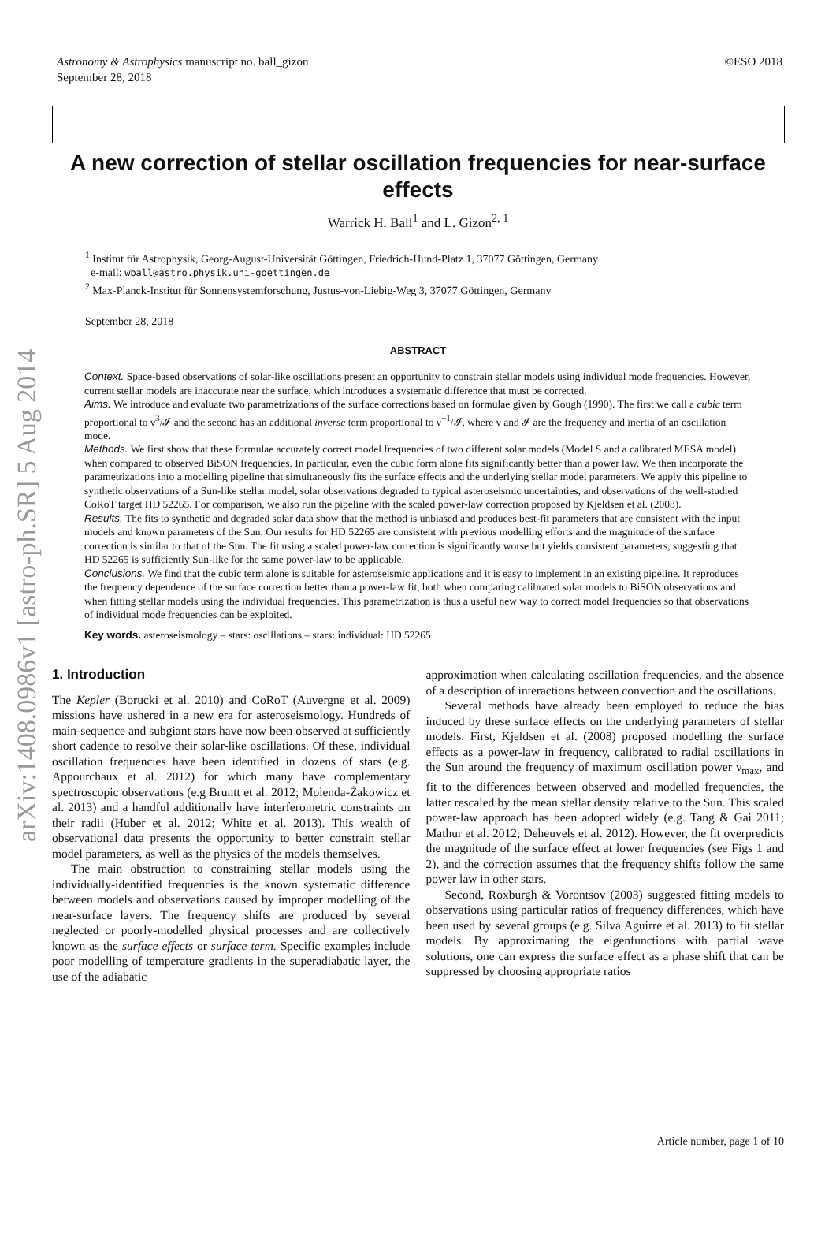Astronomy & Astrophysics manuscript no. ball_gizon
September 28, 2018
©ESO 2018
arXiv:1408.0986v1 [astro-ph.SR] 5 Aug 2014
A new correction of stellar oscillation frequencies for near-surface effects
Warrick H. Ball<sup>1</sup> and L. Gizon<sup>2, 1</sup>
<sup>1</sup> Institut für Astrophysik, Georg-August-Universität Göttingen, Friedrich-Hund-Platz 1, 37077 Göttingen, Germany
e-mail: wball@astro.physik.uni-goettingen.de
<sup>2</sup> Max-Planck-Institut für Sonnensystemforschung, Justus-von-Liebig-Weg 3, 37077 Göttingen, Germany
September 28, 2018
ABSTRACT
Context. Space-based observations of solar-like oscillations present an opportunity to constrain stellar models using individual mode frequencies. However, current stellar models are inaccurate near the surface, which introduces a systematic difference that must be corrected.
Aims. We introduce and evaluate two parametrizations of the surface corrections based on formulae given by Gough (1990). The first we call a cubic term proportional to ν<sup>3</sup>/𝓘 and the second has an additional inverse term proportional to ν<sup>−1</sup>/𝓘, where ν and 𝓘 are the frequency and inertia of an oscillation mode.
Methods. We first show that these formulae accurately correct model frequencies of two different solar models (Model S and a calibrated MESA model) when compared to observed BiSON frequencies. In particular, even the cubic form alone fits significantly better than a power law. We then incorporate the parametrizations into a modelling pipeline that simultaneously fits the surface effects and the underlying stellar model parameters. We apply this pipeline to synthetic observations of a Sun-like stellar model, solar observations degraded to typical asteroseismic uncertainties, and observations of the well-studied CoRoT target HD 52265. For comparison, we also run the pipeline with the scaled power-law correction proposed by Kjeldsen et al. (2008).
Results. The fits to synthetic and degraded solar data show that the method is unbiased and produces best-fit parameters that are consistent with the input models and known parameters of the Sun. Our results for HD 52265 are consistent with previous modelling efforts and the magnitude of the surface correction is similar to that of the Sun. The fit using a scaled power-law correction is significantly worse but yields consistent parameters, suggesting that HD 52265 is sufficiently Sun-like for the same power-law to be applicable.
Conclusions. We find that the cubic term alone is suitable for asteroseismic applications and it is easy to implement in an existing pipeline. It reproduces the frequency dependence of the surface correction better than a power-law fit, both when comparing calibrated solar models to BiSON observations and when fitting stellar models using the individual frequencies. This parametrization is thus a useful new way to correct model frequencies so that observations of individual mode frequencies can be exploited.
Key words. asteroseismology – stars: oscillations – stars: individual: HD 52265
1. Introduction
The Kepler (Borucki et al. 2010) and CoRoT (Auvergne et al. 2009) missions have ushered in a new era for asteroseismology. Hundreds of main-sequence and subgiant stars have now been observed at sufficiently short cadence to resolve their solar-like oscillations. Of these, individual oscillation frequencies have been identified in dozens of stars (e.g. Appourchaux et al. 2012) for which many have complementary spectroscopic observations (e.g Bruntt et al. 2012; Molenda-Żakowicz et al. 2013) and a handful additionally have interferometric constraints on their radii (Huber et al. 2012; White et al. 2013). This wealth of observational data presents the opportunity to better constrain stellar model parameters, as well as the physics of the models themselves.
The main obstruction to constraining stellar models using the individually-identified frequencies is the known systematic difference between models and observations caused by improper modelling of the near-surface layers. The frequency shifts are produced by several neglected or poorly-modelled physical processes and are collectively known as the surface effects or surface term. Specific examples include poor modelling of temperature gradients in the superadiabatic layer, the use of the adiabatic
approximation when calculating oscillation frequencies, and the absence of a description of interactions between convection and the oscillations.
Several methods have already been employed to reduce the bias induced by these surface effects on the underlying parameters of stellar models. First, Kjeldsen et al. (2008) proposed modelling the surface effects as a power-law in frequency, calibrated to radial oscillations in the Sun around the frequency of maximum oscillation power ν<sub>max</sub>, and fit to the differences between observed and modelled frequencies, the latter rescaled by the mean stellar density relative to the Sun. This scaled power-law approach has been adopted widely (e.g. Tang & Gai 2011; Mathur et al. 2012; Deheuvels et al. 2012). However, the fit overpredicts the magnitude of the surface effect at lower frequencies (see Figs 1 and 2), and the correction assumes that the frequency shifts follow the same power law in other stars.
Second, Roxburgh & Vorontsov (2003) suggested fitting models to observations using particular ratios of frequency differences, which have been used by several groups (e.g. Silva Aguirre et al. 2013) to fit stellar models. By approximating the eigenfunctions with partial wave solutions, one can express the surface effect as a phase shift that can be suppressed by choosing appropriate ratios
Article number, page 1 of 10